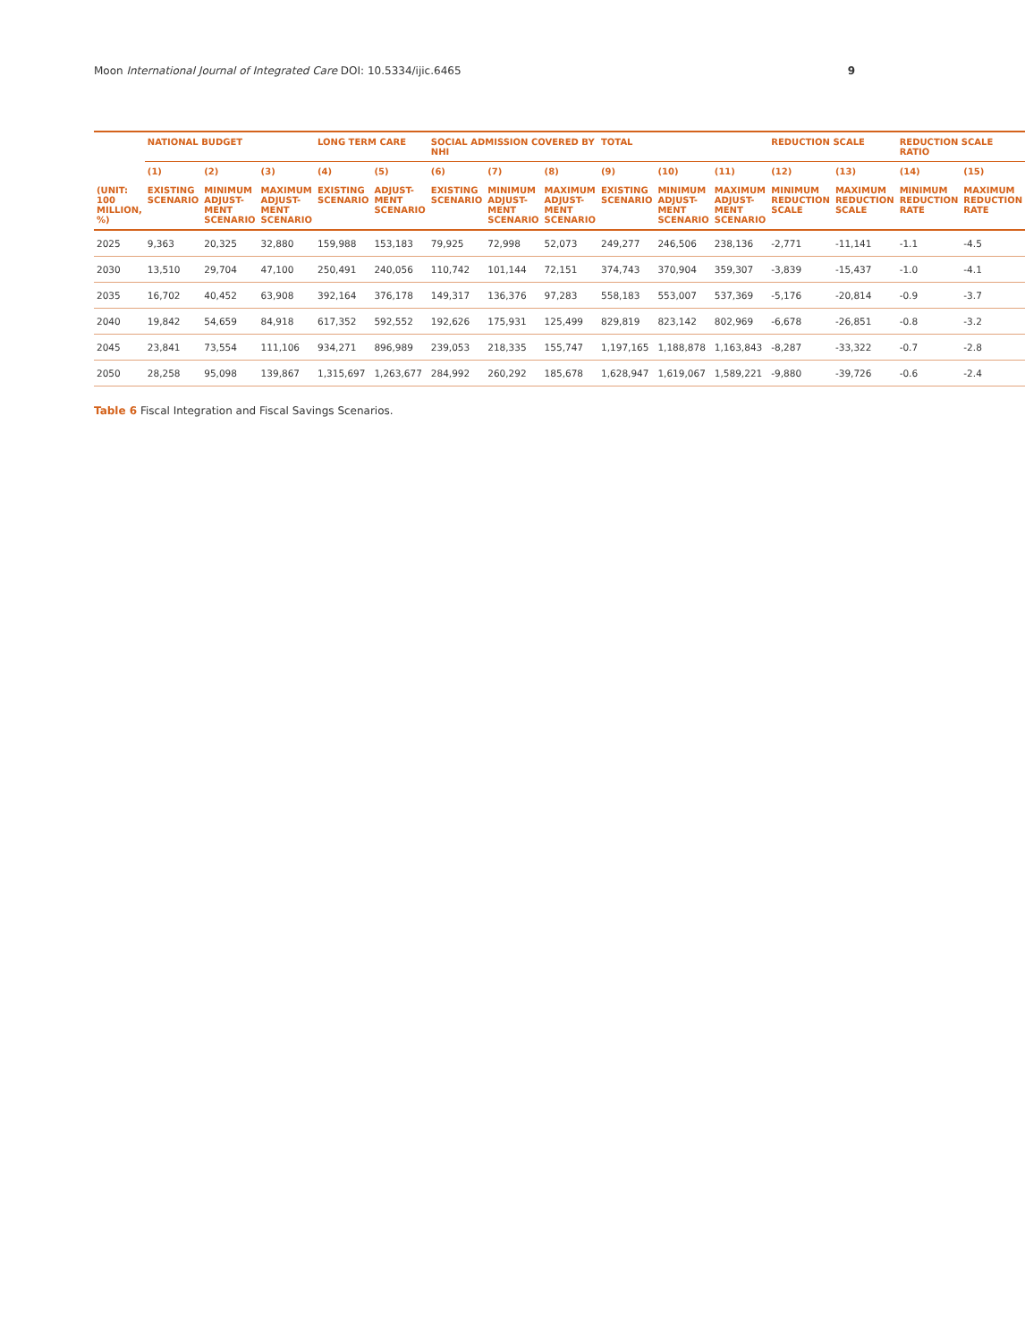Moon International Journal of Integrated Care DOI: 10.5334/ijic.6465 9
| | NATIONAL BUDGET | | | LONG TERM CARE | | SOCIAL ADMISSION COVERED BY NHI | | | TOTAL | | | REDUCTION SCALE | | REDUCTION SCALE RATIO | |
| --- | --- | --- | --- | --- | --- | --- | --- | --- | --- | --- | --- | --- | --- | --- | --- |
| | (1) | (2) | (3) | (4) | (5) | (6) | (7) | (8) | (9) | (10) | (11) | (12) | (13) | (14) | (15) |
| (UNIT: 100 MILLION, %) | EXISTING SCENARIO | MINIMUM ADJUST-MENT SCENARIO | MAXIMUM ADJUST-MENT SCENARIO | EXISTING SCENARIO | ADJUST-MENT SCENARIO | EXISTING SCENARIO | MINIMUM ADJUST-MENT SCENARIO | MAXIMUM ADJUST-MENT SCENARIO | EXISTING SCENARIO | MINIMUM ADJUST-MENT SCENARIO | MAXIMUM ADJUST-MENT SCENARIO | MINIMUM REDUCTION SCALE | MAXIMUM REDUCTION SCALE | MINIMUM REDUCTION RATE | MAXIMUM REDUCTION RATE |
| 2025 | 9,363 | 20,325 | 32,880 | 159,988 | 153,183 | 79,925 | 72,998 | 52,073 | 249,277 | 246,506 | 238,136 | -2,771 | -11,141 | -1.1 | -4.5 |
| 2030 | 13,510 | 29,704 | 47,100 | 250,491 | 240,056 | 110,742 | 101,144 | 72,151 | 374,743 | 370,904 | 359,307 | -3,839 | -15,437 | -1.0 | -4.1 |
| 2035 | 16,702 | 40,452 | 63,908 | 392,164 | 376,178 | 149,317 | 136,376 | 97,283 | 558,183 | 553,007 | 537,369 | -5,176 | -20,814 | -0.9 | -3.7 |
| 2040 | 19,842 | 54,659 | 84,918 | 617,352 | 592,552 | 192,626 | 175,931 | 125,499 | 829,819 | 823,142 | 802,969 | -6,678 | -26,851 | -0.8 | -3.2 |
| 2045 | 23,841 | 73,554 | 111,106 | 934,271 | 896,989 | 239,053 | 218,335 | 155,747 | 1,197,165 | 1,188,878 | 1,163,843 | -8,287 | -33,322 | -0.7 | -2.8 |
| 2050 | 28,258 | 95,098 | 139,867 | 1,315,697 | 1,263,677 | 284,992 | 260,292 | 185,678 | 1,628,947 | 1,619,067 | 1,589,221 | -9,880 | -39,726 | -0.6 | -2.4 |
Table 6 Fiscal Integration and Fiscal Savings Scenarios.